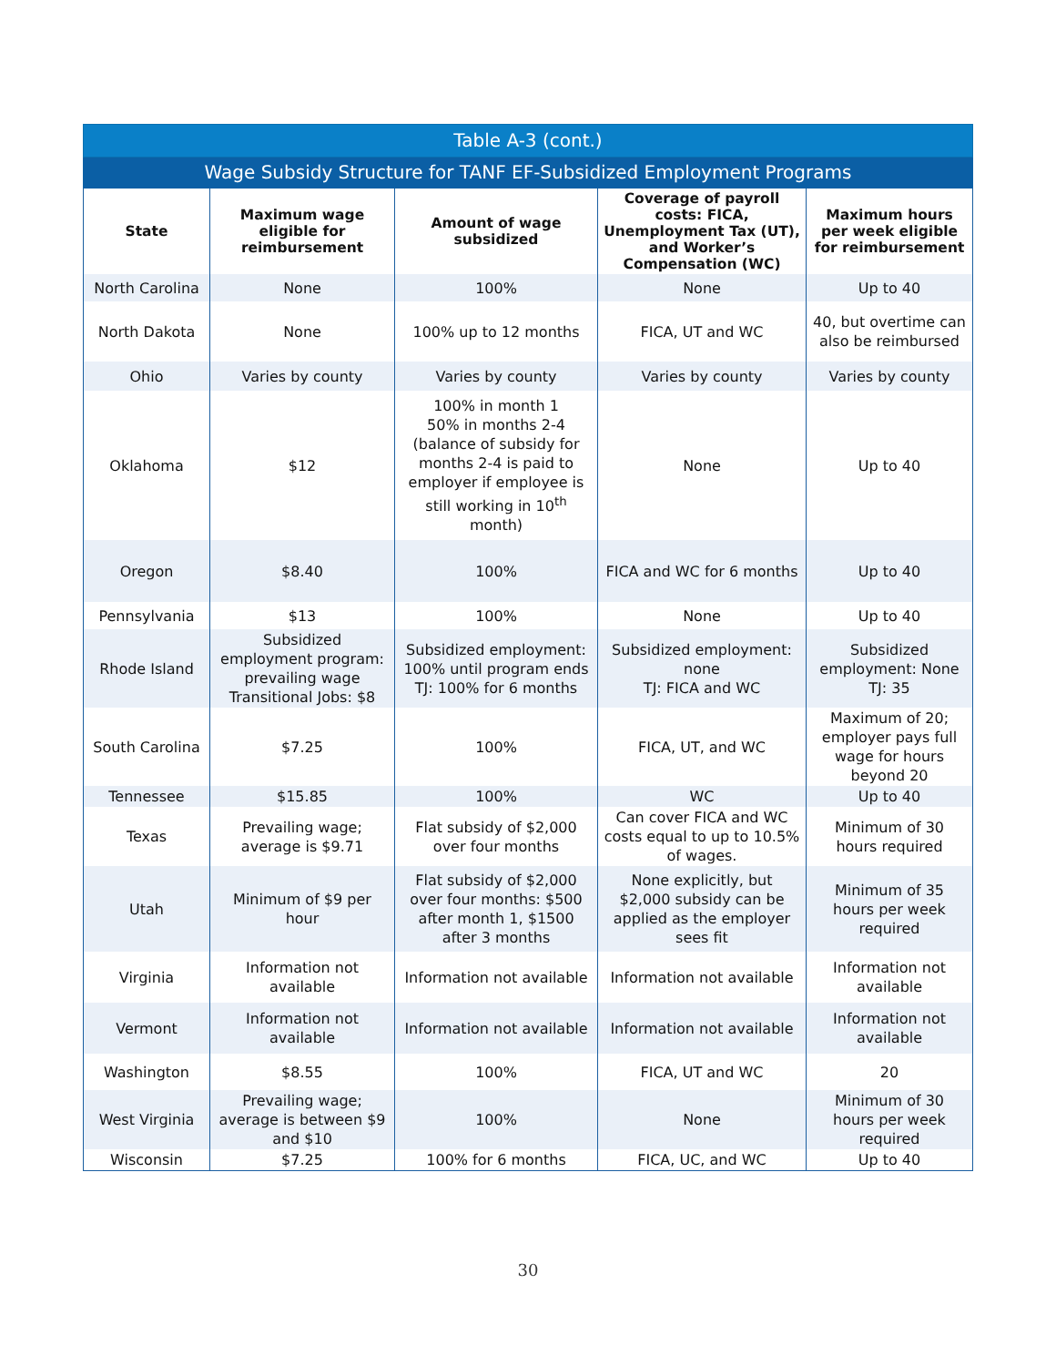| Table A-3 (cont.) | | | | |
| Wage Subsidy Structure for TANF EF-Subsidized Employment Programs | | | | |
| State | Maximum wage eligible for reimbursement | Amount of wage subsidized | Coverage of payroll costs: FICA, Unemployment Tax (UT), and Worker’s Compensation (WC) | Maximum hours per week eligible for reimbursement |
| North Carolina | None | 100% | None | Up to 40 |
| North Dakota | None | 100% up to 12 months | FICA, UT and WC | 40, but overtime can also be reimbursed |
| Ohio | Varies by county | Varies by county | Varies by county | Varies by county |
| Oklahoma | $12 | 100% in month 1 50% in months 2-4 (balance of subsidy for months 2-4 is paid to employer if employee is still working in 10<sup>th</sup> month) | None | Up to 40 |
| Oregon | $8.40 | 100% | FICA and WC for 6 months | Up to 40 |
| Pennsylvania | $13 | 100% | None | Up to 40 |
| Rhode Island | Subsidized employment program: prevailing wage Transitional Jobs: $8 | Subsidized employment: 100% until program ends TJ: 100% for 6 months | Subsidized employment: none TJ: FICA and WC | Subsidized employment: None TJ: 35 |
| South Carolina | $7.25 | 100% | FICA, UT, and WC | Maximum of 20; employer pays full wage for hours beyond 20 |
| Tennessee | $15.85 | 100% | WC | Up to 40 |
| Texas | Prevailing wage; average is $9.71 | Flat subsidy of $2,000 over four months | Can cover FICA and WC costs equal to up to 10.5% of wages. | Minimum of 30 hours required |
| Utah | Minimum of $9 per hour | Flat subsidy of $2,000 over four months: $500 after month 1, $1500 after 3 months | None explicitly, but $2,000 subsidy can be applied as the employer sees fit | Minimum of 35 hours per week required |
| Virginia | Information not available | Information not available | Information not available | Information not available |
| Vermont | Information not available | Information not available | Information not available | Information not available |
| Washington | $8.55 | 100% | FICA, UT and WC | 20 |
| West Virginia | Prevailing wage; average is between $9 and $10 | 100% | None | Minimum of 30 hours per week required |
| Wisconsin | $7.25 | 100% for 6 months | FICA, UC, and WC | Up to 40 |
30